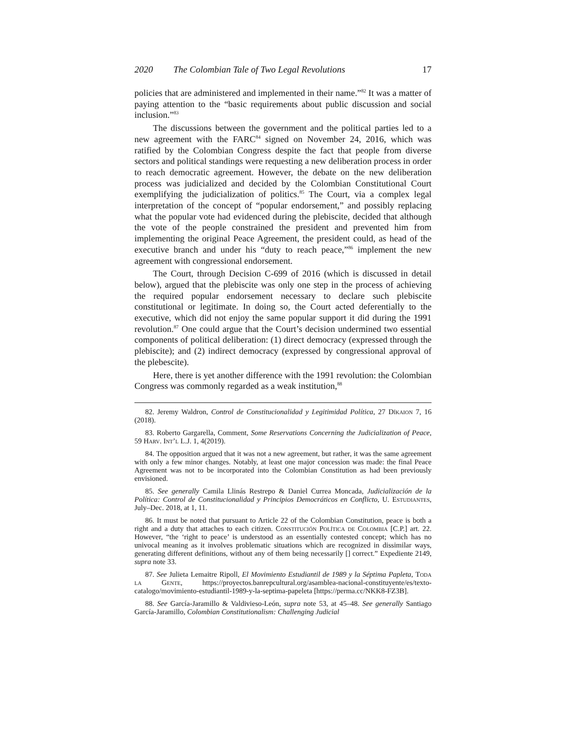2020 The Colombian Tale of Two Legal Revolutions 17
policies that are administered and implemented in their name.”<sup>82</sup> It was a matter of paying attention to the “basic requirements about public discussion and social inclusion.”<sup>83</sup>
The discussions between the government and the political parties led to a new agreement with the FARC<sup>84</sup> signed on November 24, 2016, which was ratified by the Colombian Congress despite the fact that people from diverse sectors and political standings were requesting a new deliberation process in order to reach democratic agreement. However, the debate on the new deliberation process was judicialized and decided by the Colombian Constitutional Court exemplifying the judicialization of politics.<sup>85</sup> The Court, via a complex legal interpretation of the concept of “popular endorsement,” and possibly replacing what the popular vote had evidenced during the plebiscite, decided that although the vote of the people constrained the president and prevented him from implementing the original Peace Agreement, the president could, as head of the executive branch and under his “duty to reach peace,”<sup>86</sup> implement the new agreement with congressional endorsement.
The Court, through Decision C-699 of 2016 (which is discussed in detail below), argued that the plebiscite was only one step in the process of achieving the required popular endorsement necessary to declare such plebiscite constitutional or legitimate. In doing so, the Court acted deferentially to the executive, which did not enjoy the same popular support it did during the 1991 revolution.<sup>87</sup> One could argue that the Court’s decision undermined two essential components of political deliberation: (1) direct democracy (expressed through the plebiscite); and (2) indirect democracy (expressed by congressional approval of the plebescite).
Here, there is yet another difference with the 1991 revolution: the Colombian Congress was commonly regarded as a weak institution,<sup>88</sup>
82. Jeremy Waldron, Control de Constitucionalidad y Legitimidad Política, 27 Díkaion 7, 16 (2018).
83. Roberto Gargarella, Comment, Some Reservations Concerning the Judicialization of Peace, 59 Harv. Int’l L.J. 1, 4(2019).
84. The opposition argued that it was not a new agreement, but rather, it was the same agreement with only a few minor changes. Notably, at least one major concession was made: the final Peace Agreement was not to be incorporated into the Colombian Constitution as had been previously envisioned.
85. See generally Camila Llinás Restrepo & Daniel Currea Moncada, Judicialización de la Política: Control de Constitucionalidad y Principios Democráticos en Conflicto, U. Estudiantes, July–Dec. 2018, at 1, 11.
86. It must be noted that pursuant to Article 22 of the Colombian Constitution, peace is both a right and a duty that attaches to each citizen. Constitución Política de Colombia [C.P.] art. 22. However, “the ‘right to peace’ is understood as an essentially contested concept; which has no univocal meaning as it involves problematic situations which are recognized in dissimilar ways, generating different definitions, without any of them being necessarily [] correct.” Expediente 2149, supra note 33.
87. See Julieta Lemaitre Ripoll, El Movimiento Estudiantil de 1989 y la Séptima Papleta, Toda la Gente, https://proyectos.banrepcultural.org/asamblea-nacional-constituyente/es/texto-catalogo/movimiento-estudiantil-1989-y-la-septima-papeleta [https://perma.cc/NKK8-FZ3B].
88. See García-Jaramillo & Valdivieso-León, supra note 53, at 45–48. See generally Santiago García-Jaramillo, Colombian Constitutionalism: Challenging Judicial